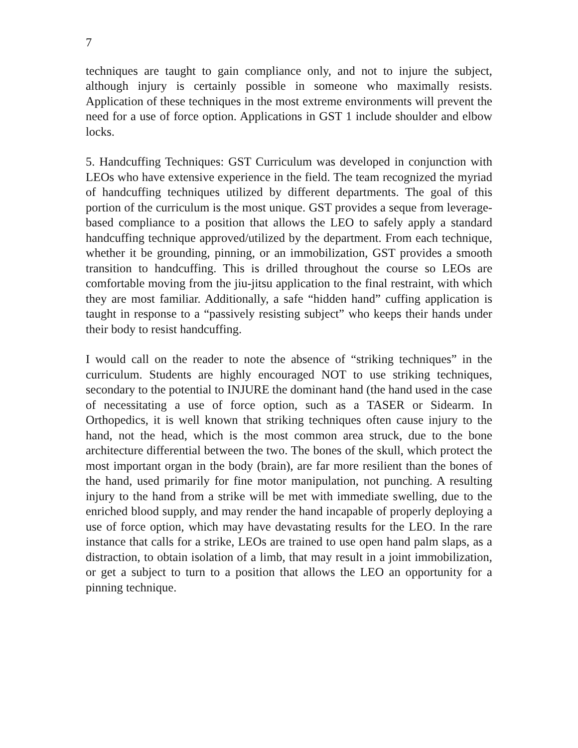7
techniques are taught to gain compliance only, and not to injure the subject, although injury is certainly possible in someone who maximally resists. Application of these techniques in the most extreme environments will prevent the need for a use of force option. Applications in GST 1 include shoulder and elbow locks.
5. Handcuffing Techniques: GST Curriculum was developed in conjunction with LEOs who have extensive experience in the field. The team recognized the myriad of handcuffing techniques utilized by different departments. The goal of this portion of the curriculum is the most unique. GST provides a seque from leverage-based compliance to a position that allows the LEO to safely apply a standard handcuffing technique approved/utilized by the department. From each technique, whether it be grounding, pinning, or an immobilization, GST provides a smooth transition to handcuffing. This is drilled throughout the course so LEOs are comfortable moving from the jiu-jitsu application to the final restraint, with which they are most familiar. Additionally, a safe “hidden hand” cuffing application is taught in response to a “passively resisting subject” who keeps their hands under their body to resist handcuffing.
I would call on the reader to note the absence of “striking techniques” in the curriculum. Students are highly encouraged NOT to use striking techniques, secondary to the potential to INJURE the dominant hand (the hand used in the case of necessitating a use of force option, such as a TASER or Sidearm. In Orthopedics, it is well known that striking techniques often cause injury to the hand, not the head, which is the most common area struck, due to the bone architecture differential between the two. The bones of the skull, which protect the most important organ in the body (brain), are far more resilient than the bones of the hand, used primarily for fine motor manipulation, not punching. A resulting injury to the hand from a strike will be met with immediate swelling, due to the enriched blood supply, and may render the hand incapable of properly deploying a use of force option, which may have devastating results for the LEO. In the rare instance that calls for a strike, LEOs are trained to use open hand palm slaps, as a distraction, to obtain isolation of a limb, that may result in a joint immobilization, or get a subject to turn to a position that allows the LEO an opportunity for a pinning technique.